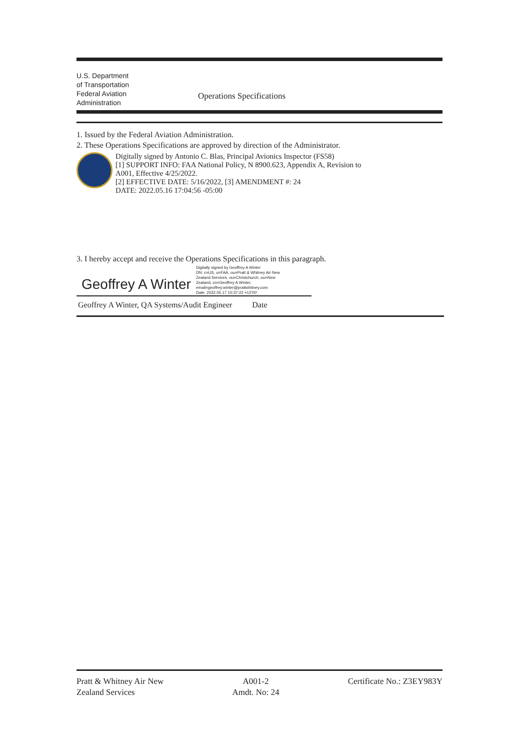U.S. Department
of Transportation
Federal Aviation
Administration
Operations Specifications
1. Issued by the Federal Aviation Administration.
2. These Operations Specifications are approved by direction of the Administrator.
Digitally signed by Antonio C. Blas, Principal Avionics Inspector (FS58)
[1] SUPPORT INFO: FAA National Policy, N 8900.623, Appendix A, Revision to
A001, Effective 4/25/2022.
[2] EFFECTIVE DATE: 5/16/2022, [3] AMENDMENT #: 24
DATE: 2022.05.16 17:04:56 -05:00
3. I hereby accept and receive the Operations Specifications in this paragraph.
Geoffrey A Winter
Digitally signed by Geoffrey A Winter
DN: c=US, o=FAA, ou=Pratt & Whitney Air New
Zealand Services, ou=Christchurch, ou=New
Zealand, cn=Geoffrey A Winter,
email=geoffrey.winter@prattwhitney.com
Date: 2022.05.17 10:37:22 +12'00'
Geoffrey A Winter, QA Systems/Audit Engineer Date
Pratt & Whitney Air New
Zealand Services
A001-2
Amdt. No: 24
Certificate No.: Z3EY983Y